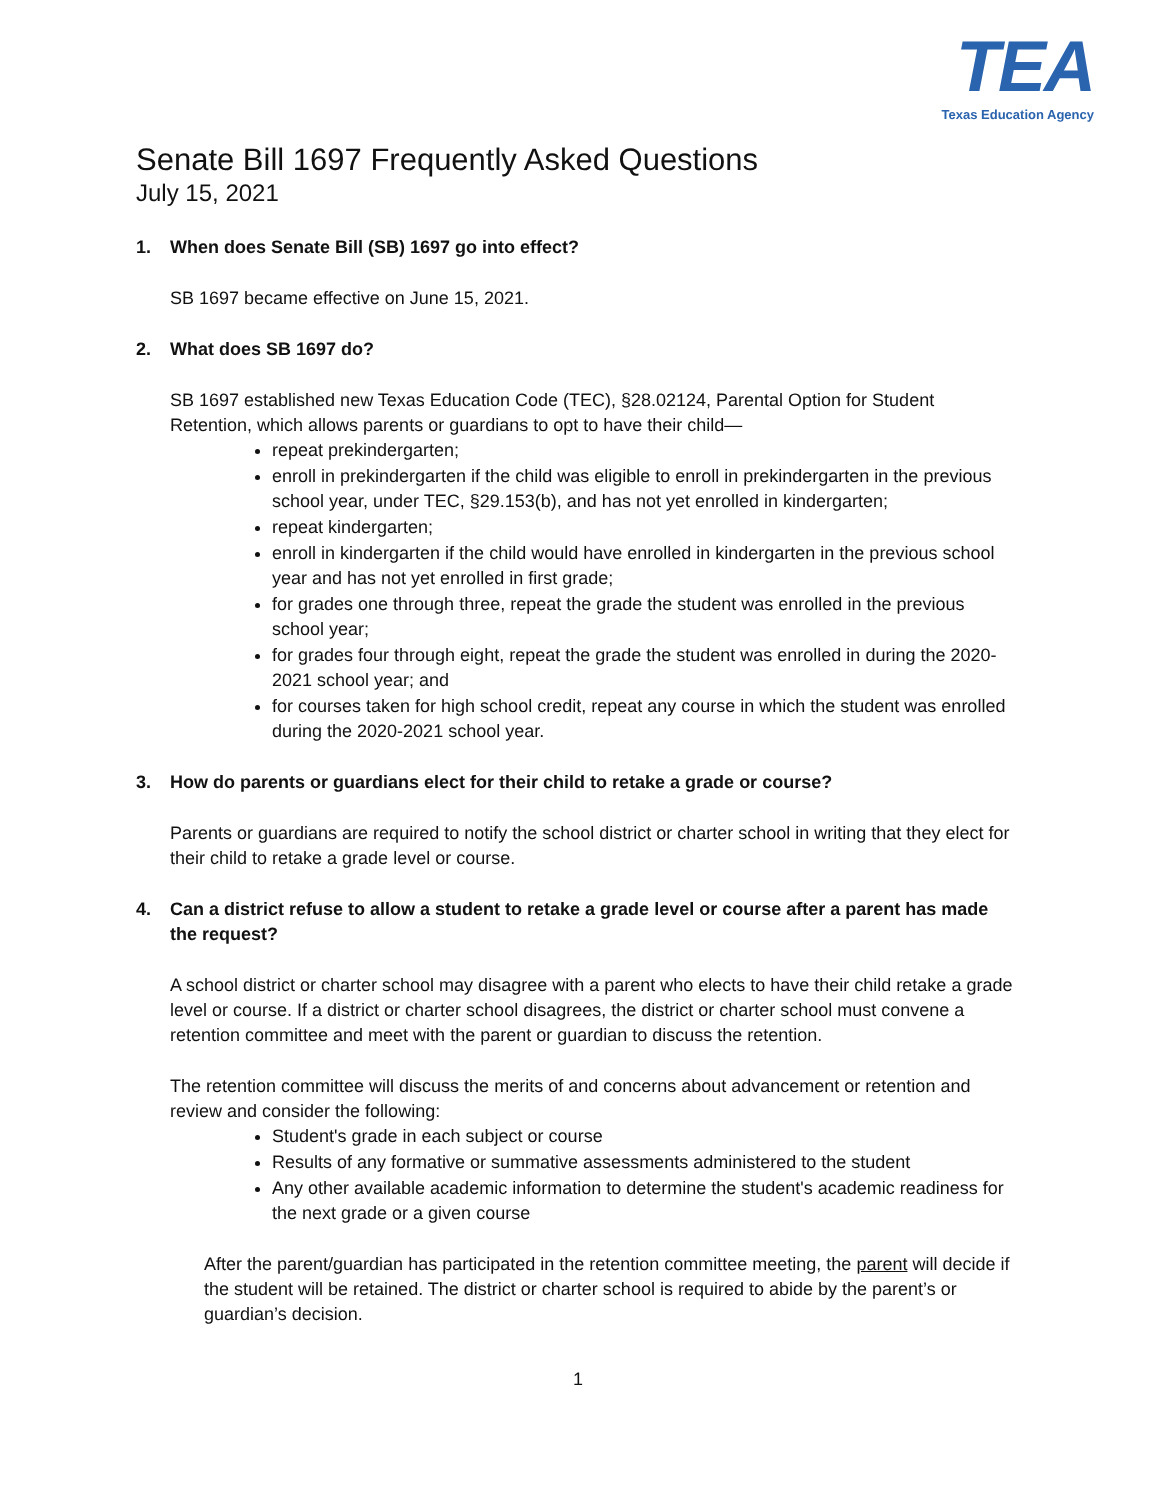TEA
Texas Education Agency
Senate Bill 1697 Frequently Asked Questions
July 15, 2021
1. When does Senate Bill (SB) 1697 go into effect?
SB 1697 became effective on June 15, 2021.
2. What does SB 1697 do?
SB 1697 established new Texas Education Code (TEC), §28.02124, Parental Option for Student Retention, which allows parents or guardians to opt to have their child—
repeat prekindergarten;
enroll in prekindergarten if the child was eligible to enroll in prekindergarten in the previous school year, under TEC, §29.153(b), and has not yet enrolled in kindergarten;
repeat kindergarten;
enroll in kindergarten if the child would have enrolled in kindergarten in the previous school year and has not yet enrolled in first grade;
for grades one through three, repeat the grade the student was enrolled in the previous school year;
for grades four through eight, repeat the grade the student was enrolled in during the 2020-2021 school year; and
for courses taken for high school credit, repeat any course in which the student was enrolled during the 2020-2021 school year.
3. How do parents or guardians elect for their child to retake a grade or course?
Parents or guardians are required to notify the school district or charter school in writing that they elect for their child to retake a grade level or course.
4. Can a district refuse to allow a student to retake a grade level or course after a parent has made the request?
A school district or charter school may disagree with a parent who elects to have their child retake a grade level or course. If a district or charter school disagrees, the district or charter school must convene a retention committee and meet with the parent or guardian to discuss the retention.
The retention committee will discuss the merits of and concerns about advancement or retention and review and consider the following:
Student's grade in each subject or course
Results of any formative or summative assessments administered to the student
Any other available academic information to determine the student's academic readiness for the next grade or a given course
After the parent/guardian has participated in the retention committee meeting, the parent will decide if the student will be retained. The district or charter school is required to abide by the parent’s or guardian’s decision.
1